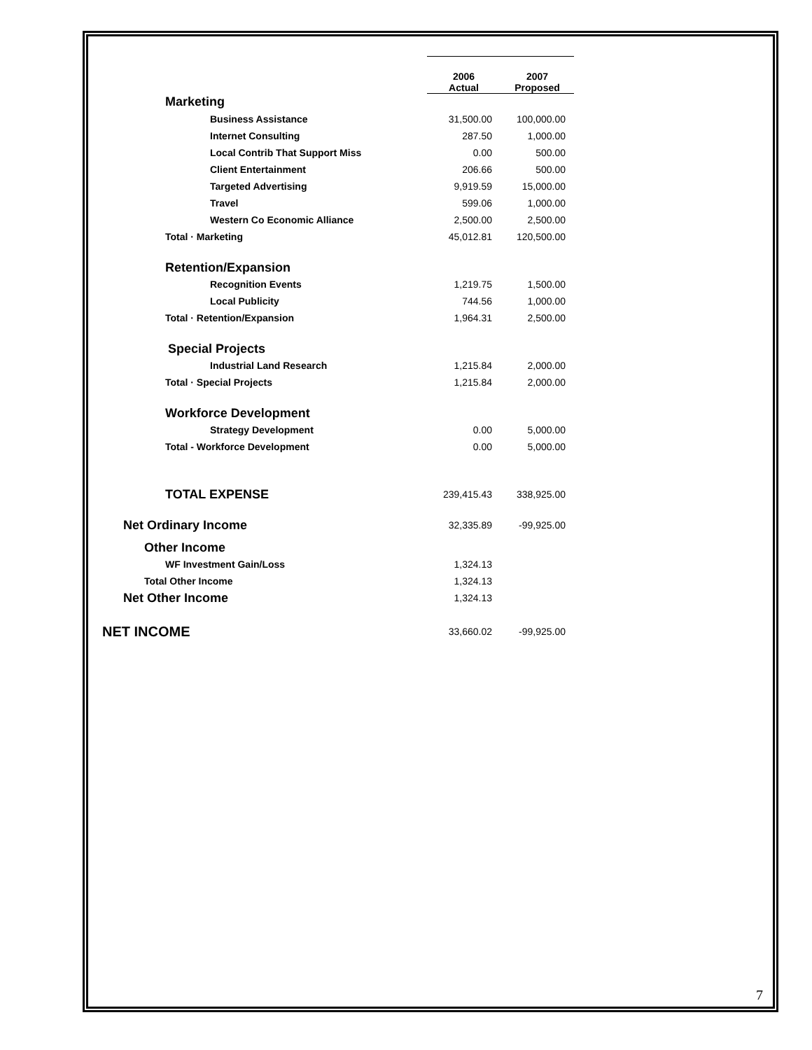| | 2006 Actual | 2007 Proposed |
| --- | --- | --- |
| Marketing | | |
| Business Assistance | 31,500.00 | 100,000.00 |
| Internet Consulting | 287.50 | 1,000.00 |
| Local Contrib That Support Miss | 0.00 | 500.00 |
| Client Entertainment | 206.66 | 500.00 |
| Targeted Advertising | 9,919.59 | 15,000.00 |
| Travel | 599.06 | 1,000.00 |
| Western Co Economic Alliance | 2,500.00 | 2,500.00 |
| Total · Marketing | 45,012.81 | 120,500.00 |
| Retention/Expansion | | |
| Recognition Events | 1,219.75 | 1,500.00 |
| Local Publicity | 744.56 | 1,000.00 |
| Total · Retention/Expansion | 1,964.31 | 2,500.00 |
| Special Projects | | |
| Industrial Land Research | 1,215.84 | 2,000.00 |
| Total · Special Projects | 1,215.84 | 2,000.00 |
| Workforce Development | | |
| Strategy Development | 0.00 | 5,000.00 |
| Total - Workforce Development | 0.00 | 5,000.00 |
| TOTAL EXPENSE | 239,415.43 | 338,925.00 |
| Net Ordinary Income | 32,335.89 | -99,925.00 |
| Other Income | | |
| WF Investment Gain/Loss | 1,324.13 | |
| Total Other Income | 1,324.13 | |
| Net Other Income | 1,324.13 | |
| NET INCOME | 33,660.02 | -99,925.00 |
7